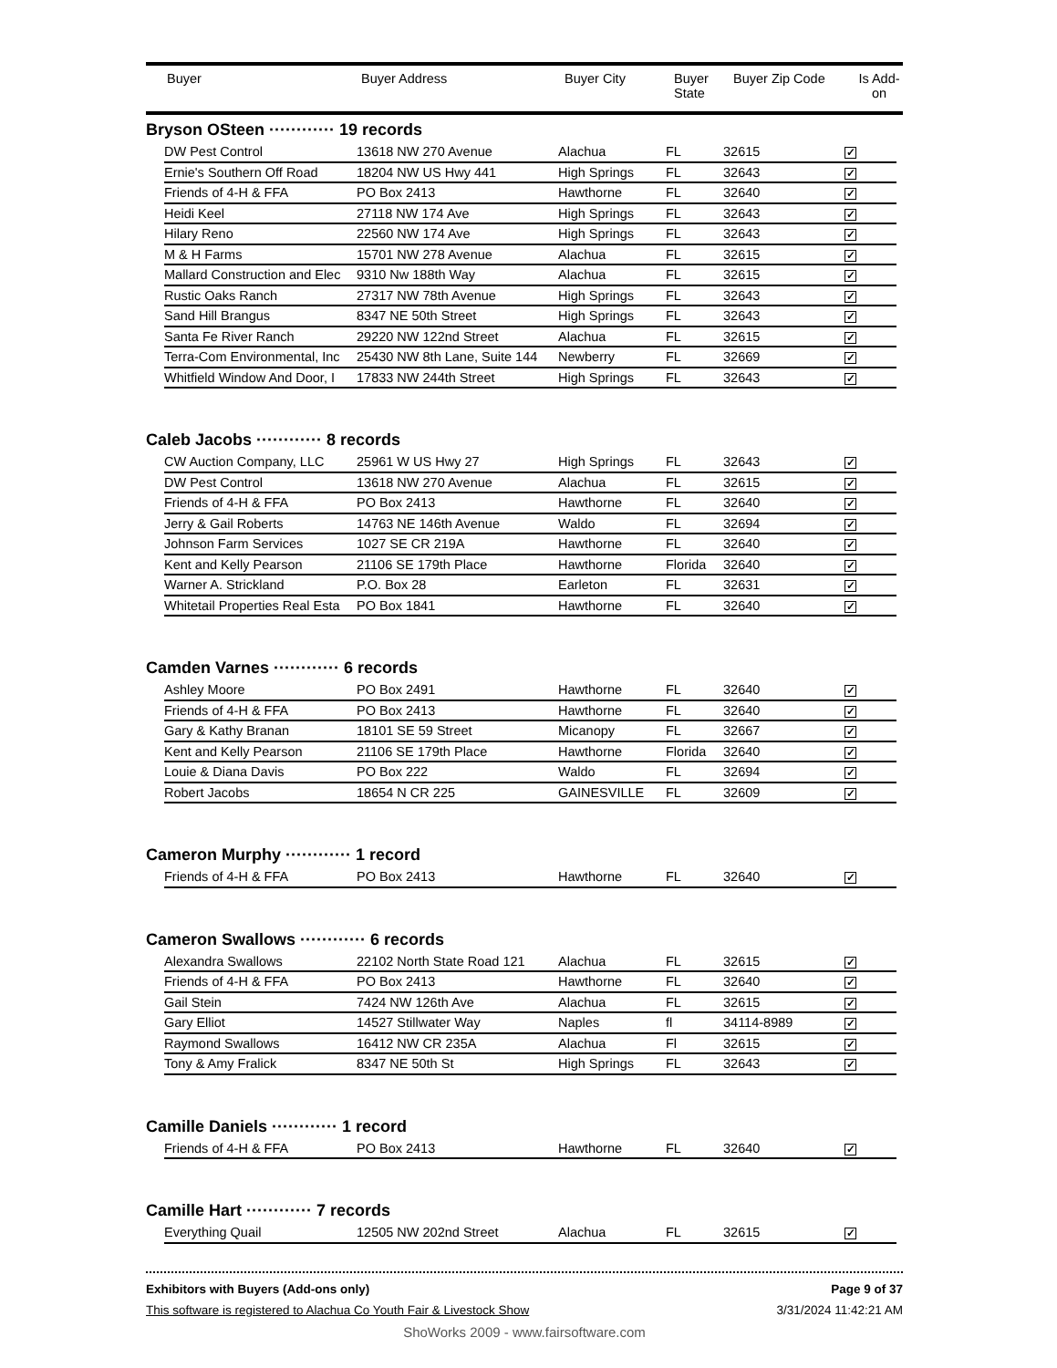| | Buyer | Buyer Address | Buyer City | Buyer State | Buyer Zip Code | Is Add-on |
| --- | --- | --- | --- | --- | --- | --- |
Bryson OSteen ············ 19 records
| DW Pest Control | 13618 NW 270 Avenue | Alachua | FL | 32615 | ✓ |
| Ernie's Southern Off Road | 18204 NW US Hwy 441 | High Springs | FL | 32643 | ✓ |
| Friends of 4-H & FFA | PO Box 2413 | Hawthorne | FL | 32640 | ✓ |
| Heidi Keel | 27118 NW 174 Ave | High Springs | FL | 32643 | ✓ |
| Hilary Reno | 22560 NW 174 Ave | High Springs | FL | 32643 | ✓ |
| M & H Farms | 15701 NW 278 Avenue | Alachua | FL | 32615 | ✓ |
| Mallard Construction and Elec | 9310 Nw 188th Way | Alachua | FL | 32615 | ✓ |
| Rustic Oaks Ranch | 27317 NW 78th Avenue | High Springs | FL | 32643 | ✓ |
| Sand Hill Brangus | 8347 NE 50th Street | High Springs | FL | 32643 | ✓ |
| Santa Fe River Ranch | 29220 NW 122nd Street | Alachua | FL | 32615 | ✓ |
| Terra-Com Environmental, Inc | 25430 NW 8th Lane, Suite 144 | Newberry | FL | 32669 | ✓ |
| Whitfield Window And Door, I | 17833 NW 244th Street | High Springs | FL | 32643 | ✓ |
Caleb Jacobs ············ 8 records
| CW Auction Company, LLC | 25961 W US Hwy 27 | High Springs | FL | 32643 | ✓ |
| DW Pest Control | 13618 NW 270 Avenue | Alachua | FL | 32615 | ✓ |
| Friends of 4-H & FFA | PO Box 2413 | Hawthorne | FL | 32640 | ✓ |
| Jerry & Gail Roberts | 14763 NE 146th Avenue | Waldo | FL | 32694 | ✓ |
| Johnson Farm Services | 1027 SE CR 219A | Hawthorne | FL | 32640 | ✓ |
| Kent and Kelly Pearson | 21106 SE 179th Place | Hawthorne | Florida | 32640 | ✓ |
| Warner A. Strickland | P.O. Box 28 | Earleton | FL | 32631 | ✓ |
| Whitetail Properties Real Esta | PO Box 1841 | Hawthorne | FL | 32640 | ✓ |
Camden Varnes ············ 6 records
| Ashley Moore | PO Box 2491 | Hawthorne | FL | 32640 | ✓ |
| Friends of 4-H & FFA | PO Box 2413 | Hawthorne | FL | 32640 | ✓ |
| Gary & Kathy Branan | 18101 SE 59 Street | Micanopy | FL | 32667 | ✓ |
| Kent and Kelly Pearson | 21106 SE 179th Place | Hawthorne | Florida | 32640 | ✓ |
| Louie & Diana Davis | PO Box 222 | Waldo | FL | 32694 | ✓ |
| Robert Jacobs | 18654 N CR 225 | GAINESVILLE | FL | 32609 | ✓ |
Cameron Murphy ············ 1 record
| Friends of 4-H & FFA | PO Box 2413 | Hawthorne | FL | 32640 | ✓ |
Cameron Swallows ············ 6 records
| Alexandra Swallows | 22102 North State Road 121 | Alachua | FL | 32615 | ✓ |
| Friends of 4-H & FFA | PO Box 2413 | Hawthorne | FL | 32640 | ✓ |
| Gail Stein | 7424 NW 126th Ave | Alachua | FL | 32615 | ✓ |
| Gary Elliot | 14527 Stillwater Way | Naples | fl | 34114-8989 | ✓ |
| Raymond Swallows | 16412 NW CR 235A | Alachua | Fl | 32615 | ✓ |
| Tony & Amy Fralick | 8347 NE 50th St | High Springs | FL | 32643 | ✓ |
Camille Daniels ············ 1 record
| Friends of 4-H & FFA | PO Box 2413 | Hawthorne | FL | 32640 | ✓ |
Camille Hart ············ 7 records
| Everything Quail | 12505 NW 202nd Street | Alachua | FL | 32615 | ✓ |
Exhibitors with Buyers (Add-ons only) Page 9 of 37
This software is registered to Alachua Co Youth Fair & Livestock Show 3/31/2024 11:42:21 AM
ShoWorks 2009 - www.fairsoftware.com